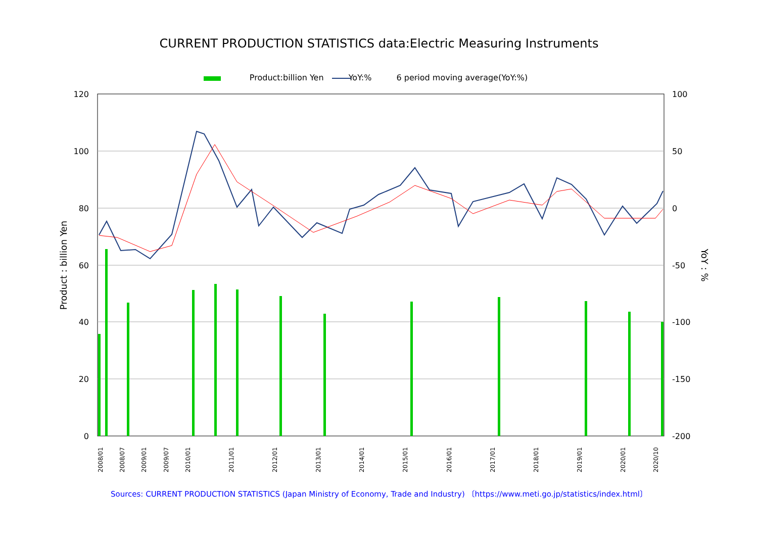120
100
80
60
40
20
0
100
50
0
-50
-100
-150
-200
Product : billion Yen
YoY : %
2008/01
2008/07
2009/01
2009/07
2010/01
2011/01
2012/01
2013/01
2014/01
2015/01
2016/01
2017/01
2018/01
2019/01
2020/01
2020/10
CURRENT PRODUCTION STATISTICS data:Electric Measuring Instruments
Product:billion Yen YoY:% 6 period moving average(YoY:%)
Sources: CURRENT PRODUCTION STATISTICS (Japan Ministry of Economy, Trade and Industry) 〔https://www.meti.go.jp/statistics/index.html〕